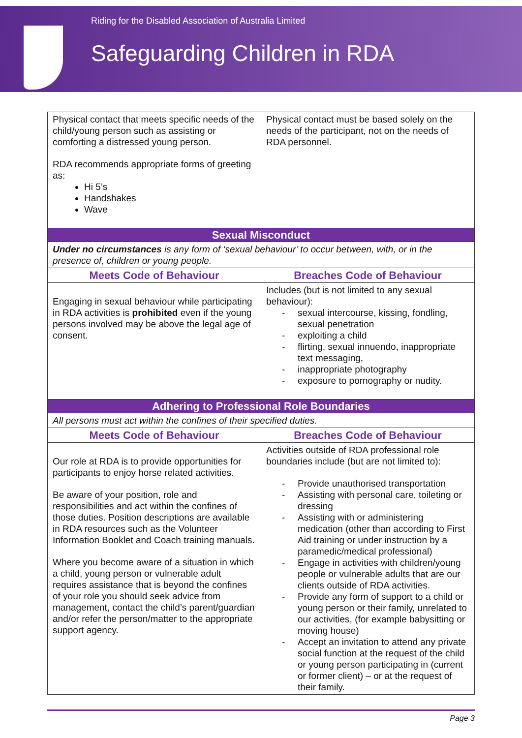Riding for the Disabled Association of Australia Limited
Safeguarding Children in RDA
| Physical contact that meets specific needs of the child/young person such as assisting or comforting a distressed young person. RDA recommends appropriate forms of greeting as: Hi 5’s Handshakes Wave | Physical contact must be based solely on the needs of the participant, not on the needs of RDA personnel. |
| Sexual Misconduct | |
| Under no circumstances is any form of ‘sexual behaviour’ to occur between, with, or in the presence of, children or young people. | |
| Meets Code of Behaviour | Breaches Code of Behaviour |
| Engaging in sexual behaviour while participating in RDA activities is prohibited even if the young persons involved may be above the legal age of consent. | Includes (but is not limited to any sexual behaviour): - sexual intercourse, kissing, fondling, sexual penetration - exploiting a child - flirting, sexual innuendo, inappropriate text messaging, - inappropriate photography - exposure to pornography or nudity. |
| Adhering to Professional Role Boundaries | |
| All persons must act within the confines of their specified duties. | |
| Meets Code of Behaviour | Breaches Code of Behaviour |
| Our role at RDA is to provide opportunities for participants to enjoy horse related activities. Be aware of your position, role and responsibilities and act within the confines of those duties. Position descriptions are available in RDA resources such as the Volunteer Information Booklet and Coach training manuals. Where you become aware of a situation in which a child, young person or vulnerable adult requires assistance that is beyond the confines of your role you should seek advice from management, contact the child’s parent/guardian and/or refer the person/matter to the appropriate support agency. | Activities outside of RDA professional role boundaries include (but are not limited to): - Provide unauthorised transportation - Assisting with personal care, toileting or dressing - Assisting with or administering medication (other than according to First Aid training or under instruction by a paramedic/medical professional) - Engage in activities with children/young people or vulnerable adults that are our clients outside of RDA activities. - Provide any form of support to a child or young person or their family, unrelated to our activities, (for example babysitting or moving house) - Accept an invitation to attend any private social function at the request of the child or young person participating in (current or former client) – or at the request of their family. |
Page 3